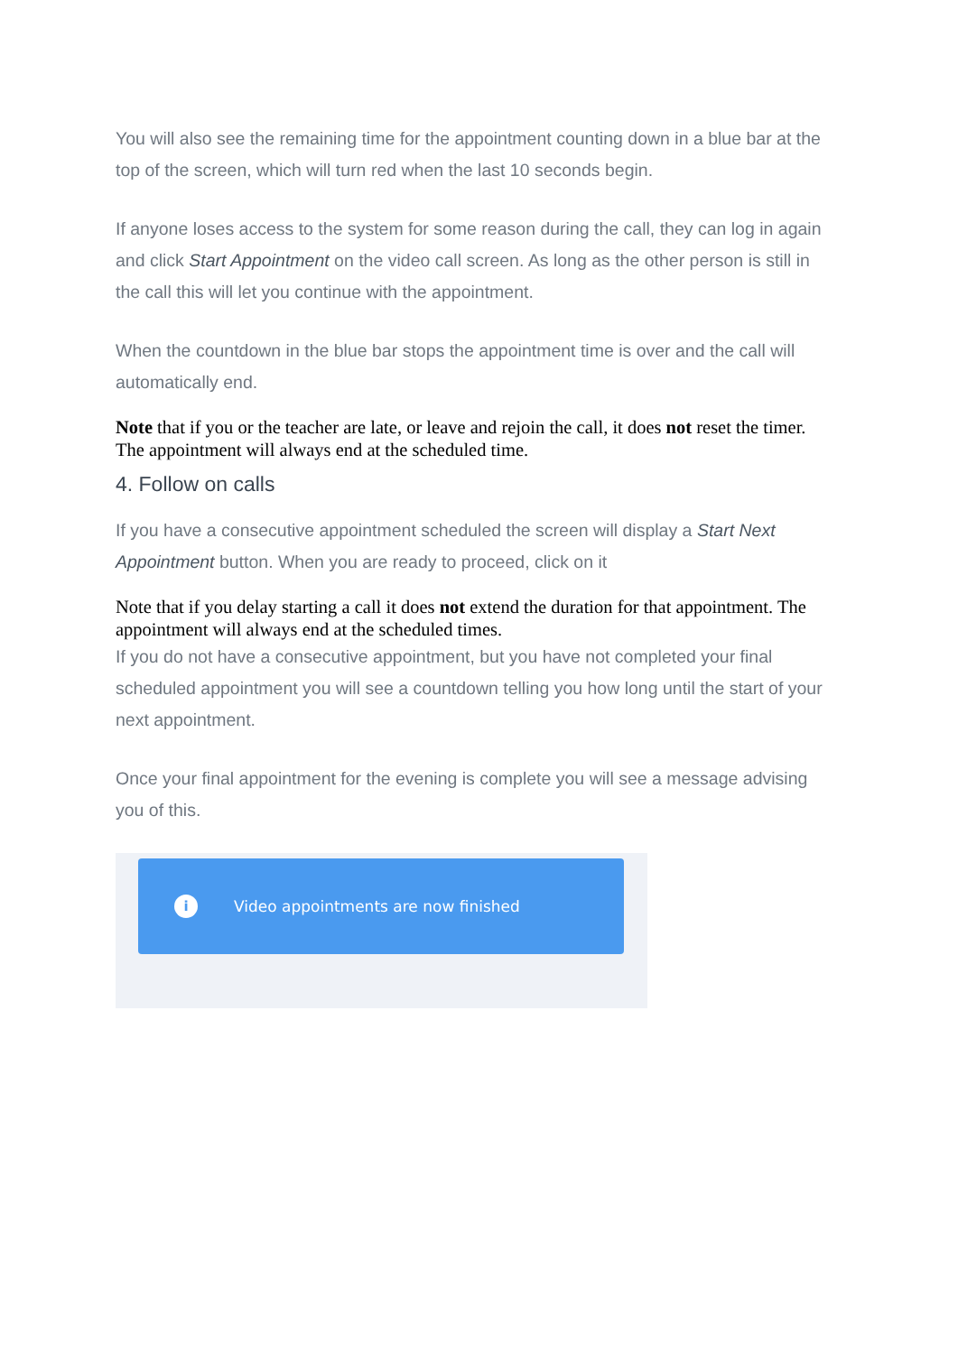You will also see the remaining time for the appointment counting down in a blue bar at the top of the screen, which will turn red when the last 10 seconds begin.
If anyone loses access to the system for some reason during the call, they can log in again and click Start Appointment on the video call screen. As long as the other person is still in the call this will let you continue with the appointment.
When the countdown in the blue bar stops the appointment time is over and the call will automatically end.
Note that if you or the teacher are late, or leave and rejoin the call, it does not reset the timer. The appointment will always end at the scheduled time.
4. Follow on calls
If you have a consecutive appointment scheduled the screen will display a Start Next Appointment button. When you are ready to proceed, click on it
Note that if you delay starting a call it does not extend the duration for that appointment. The appointment will always end at the scheduled times.
If you do not have a consecutive appointment, but you have not completed your final scheduled appointment you will see a countdown telling you how long until the start of your next appointment.
Once your final appointment for the evening is complete you will see a message advising you of this.
i Video appointments are now finished